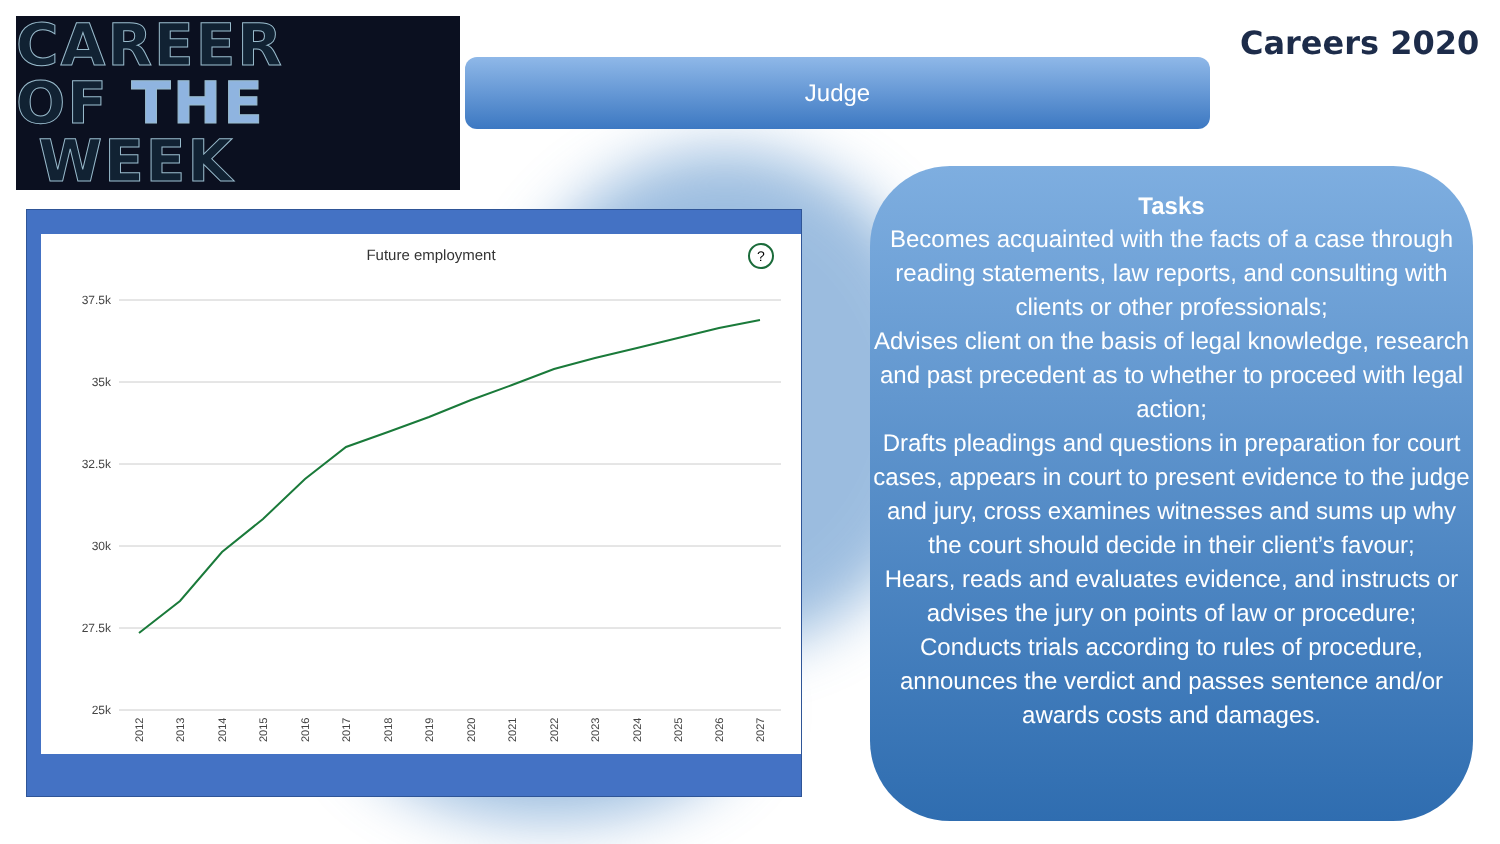CAREER
OF THE
WEEK
Judge
Careers 2020
Future employment
?
37.5k
35k
32.5k
30k
27.5k
25k
2012
2013
2014
2015
2016
2017
2018
2019
2020
2021
2022
2023
2024
2025
2026
2027
Tasks
Becomes acquainted with the facts of a case through reading statements, law reports, and consulting with clients or other professionals;
Advises client on the basis of legal knowledge, research and past precedent as to whether to proceed with legal action;
Drafts pleadings and questions in preparation for court cases, appears in court to present evidence to the judge and jury, cross examines witnesses and sums up why the court should decide in their client’s favour;
Hears, reads and evaluates evidence, and instructs or advises the jury on points of law or procedure;
Conducts trials according to rules of procedure, announces the verdict and passes sentence and/or awards costs and damages.